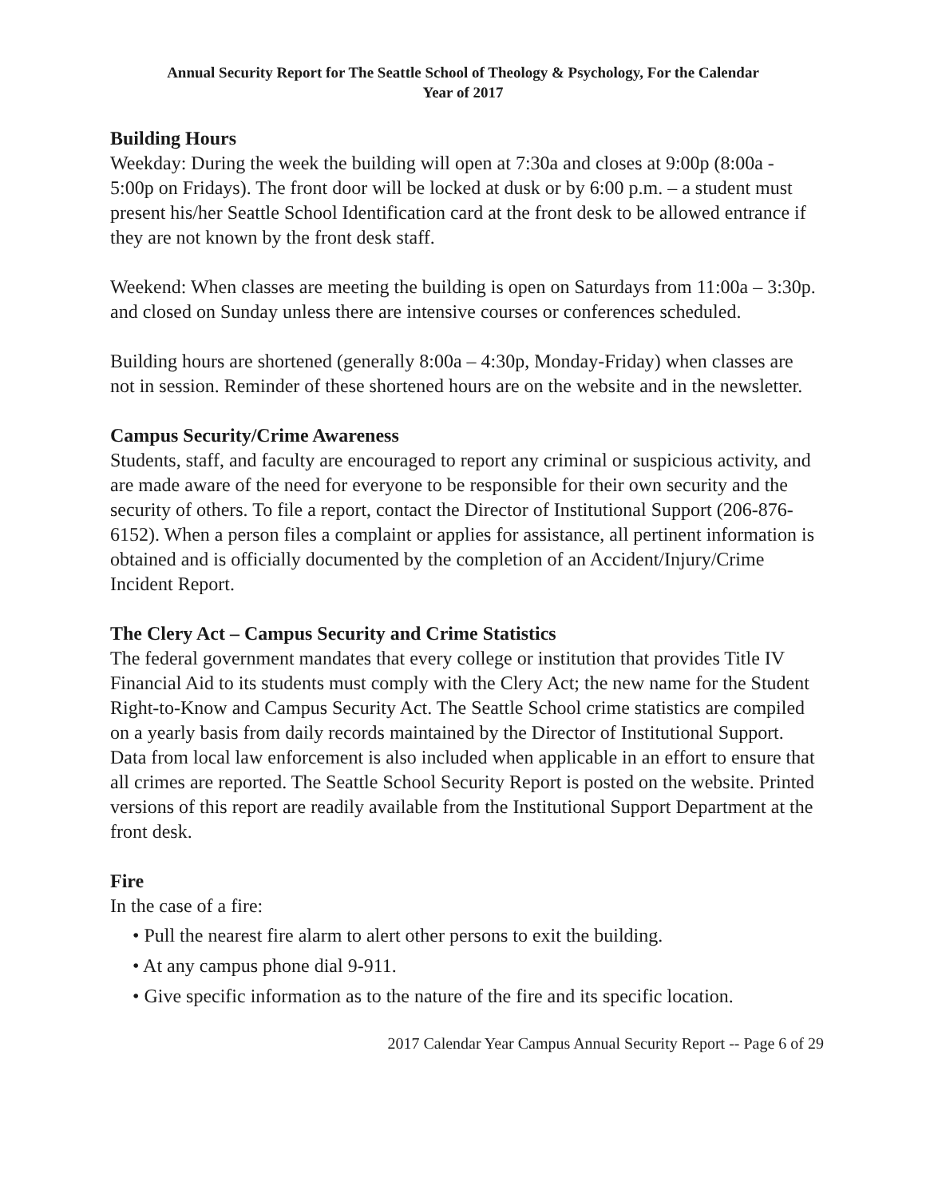Annual Security Report for The Seattle School of Theology & Psychology, For the Calendar
Year of 2017
Building Hours
Weekday: During the week the building will open at 7:30a and closes at 9:00p (8:00a - 5:00p on Fridays). The front door will be locked at dusk or by 6:00 p.m. – a student must present his/her Seattle School Identification card at the front desk to be allowed entrance if they are not known by the front desk staff.
Weekend: When classes are meeting the building is open on Saturdays from 11:00a – 3:30p. and closed on Sunday unless there are intensive courses or conferences scheduled.
Building hours are shortened (generally 8:00a – 4:30p, Monday-Friday) when classes are not in session. Reminder of these shortened hours are on the website and in the newsletter.
Campus Security/Crime Awareness
Students, staff, and faculty are encouraged to report any criminal or suspicious activity, and are made aware of the need for everyone to be responsible for their own security and the security of others. To file a report, contact the Director of Institutional Support (206-876-6152). When a person files a complaint or applies for assistance, all pertinent information is obtained and is officially documented by the completion of an Accident/Injury/Crime Incident Report.
The Clery Act – Campus Security and Crime Statistics
The federal government mandates that every college or institution that provides Title IV Financial Aid to its students must comply with the Clery Act; the new name for the Student Right-to-Know and Campus Security Act. The Seattle School crime statistics are compiled on a yearly basis from daily records maintained by the Director of Institutional Support. Data from local law enforcement is also included when applicable in an effort to ensure that all crimes are reported. The Seattle School Security Report is posted on the website. Printed versions of this report are readily available from the Institutional Support Department at the front desk.
Fire
In the case of a fire:
• Pull the nearest fire alarm to alert other persons to exit the building.
• At any campus phone dial 9-911.
• Give specific information as to the nature of the fire and its specific location.
2017 Calendar Year Campus Annual Security Report -- Page 6 of 29